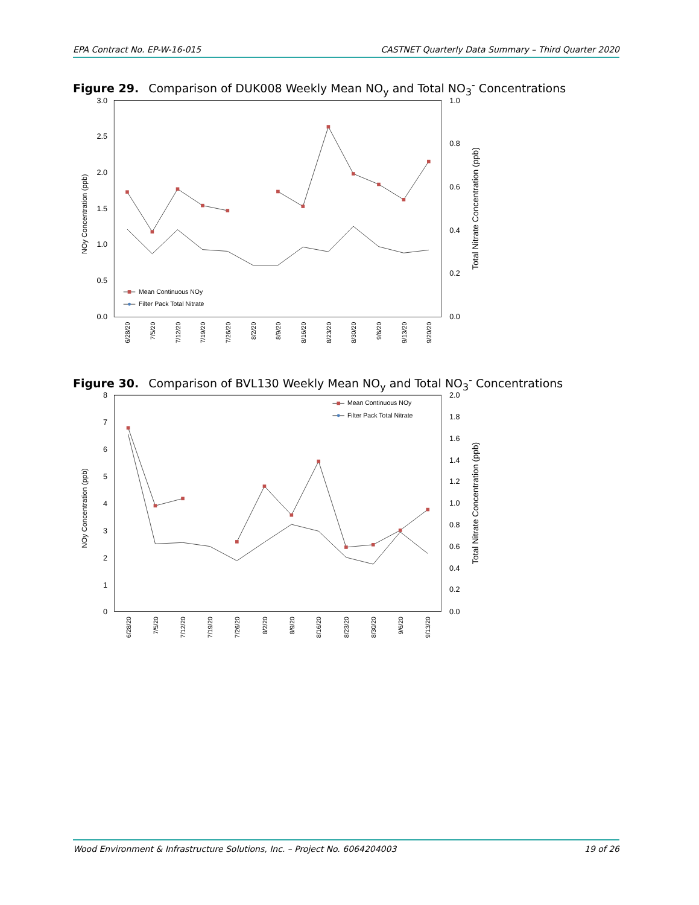EPA Contract No. EP-W-16-015 CASTNET Quarterly Data Summary – Third Quarter 2020
Figure 29. Comparison of DUK008 Weekly Mean NO<sub>y</sub> and Total NO<sub>3</sub><sup>-</sup> Concentrations
3.0
2.5
2.0
1.5
1.0
0.5
0.0
1.0
0.8
0.6
0.4
0.2
0.0
NOy Concentration (ppb)
Total Nitrate Concentration (ppb)
6/28/20
7/5/20
7/12/20
7/19/20
7/26/20
8/2/20
8/9/20
8/16/20
8/23/20
8/30/20
9/6/20
9/13/20
9/20/20
Mean Continuous NOy
Filter Pack Total Nitrate
Figure 30. Comparison of BVL130 Weekly Mean NO<sub>y</sub> and Total NO<sub>3</sub><sup>-</sup> Concentrations
8
7
6
5
4
3
2
1
0
2.0
1.8
1.6
1.4
1.2
1.0
0.8
0.6
0.4
0.2
0.0
NOy Concentration (ppb)
Total Nitrate Concentration (ppb)
6/28/20
7/5/20
7/12/20
7/19/20
7/26/20
8/2/20
8/9/20
8/16/20
8/23/20
8/30/20
9/6/20
9/13/20
Mean Continuous NOy
Filter Pack Total Nitrate
Wood Environment & Infrastructure Solutions, Inc. – Project No. 6064204003 19 of 26